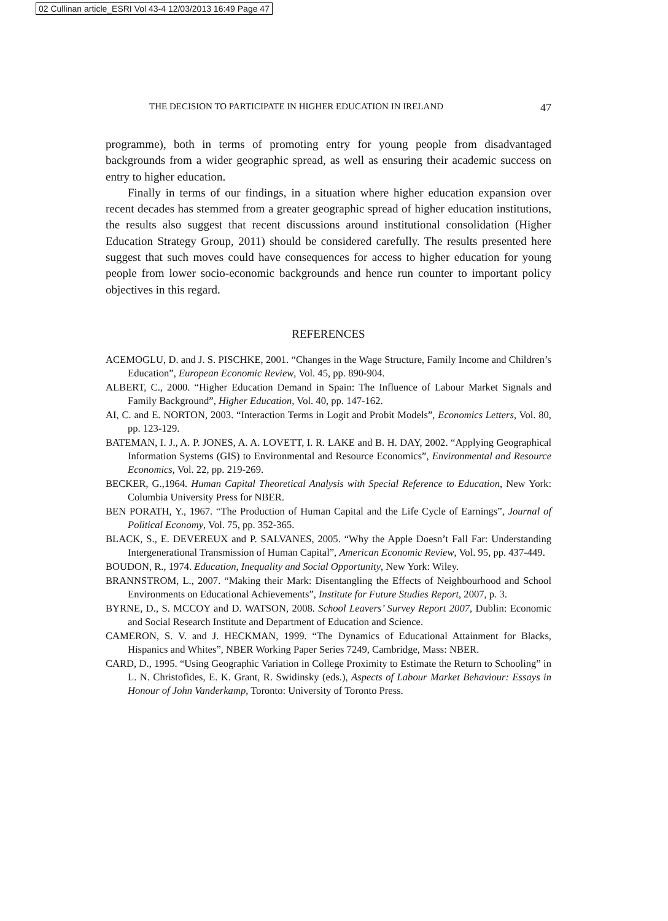02 Cullinan article_ESRI Vol 43-4 12/03/2013 16:49 Page 47
THE DECISION TO PARTICIPATE IN HIGHER EDUCATION IN IRELAND 47
programme), both in terms of promoting entry for young people from disadvantaged backgrounds from a wider geographic spread, as well as ensuring their academic success on entry to higher education.
Finally in terms of our findings, in a situation where higher education expansion over recent decades has stemmed from a greater geographic spread of higher education institutions, the results also suggest that recent discussions around institutional consolidation (Higher Education Strategy Group, 2011) should be considered carefully. The results presented here suggest that such moves could have consequences for access to higher education for young people from lower socio-economic backgrounds and hence run counter to important policy objectives in this regard.
REFERENCES
ACEMOGLU, D. and J. S. PISCHKE, 2001. “Changes in the Wage Structure, Family Income and Children’s Education”, European Economic Review, Vol. 45, pp. 890-904.
ALBERT, C., 2000. “Higher Education Demand in Spain: The Influence of Labour Market Signals and Family Background”, Higher Education, Vol. 40, pp. 147-162.
AI, C. and E. NORTON, 2003. “Interaction Terms in Logit and Probit Models”, Economics Letters, Vol. 80, pp. 123-129.
BATEMAN, I. J., A. P. JONES, A. A. LOVETT, I. R. LAKE and B. H. DAY, 2002. “Applying Geographical Information Systems (GIS) to Environmental and Resource Economics”, Environmental and Resource Economics, Vol. 22, pp. 219-269.
BECKER, G.,1964. Human Capital Theoretical Analysis with Special Reference to Education, New York: Columbia University Press for NBER.
BEN PORATH, Y., 1967. “The Production of Human Capital and the Life Cycle of Earnings”, Journal of Political Economy, Vol. 75, pp. 352-365.
BLACK, S., E. DEVEREUX and P. SALVANES, 2005. “Why the Apple Doesn’t Fall Far: Understanding Intergenerational Transmission of Human Capital”, American Economic Review, Vol. 95, pp. 437-449.
BOUDON, R., 1974. Education, Inequality and Social Opportunity, New York: Wiley.
BRANNSTROM, L., 2007. “Making their Mark: Disentangling the Effects of Neighbourhood and School Environments on Educational Achievements”, Institute for Future Studies Report, 2007, p. 3.
BYRNE, D., S. MCCOY and D. WATSON, 2008. School Leavers’ Survey Report 2007, Dublin: Economic and Social Research Institute and Department of Education and Science.
CAMERON, S. V. and J. HECKMAN, 1999. “The Dynamics of Educational Attainment for Blacks, Hispanics and Whites”, NBER Working Paper Series 7249, Cambridge, Mass: NBER.
CARD, D., 1995. “Using Geographic Variation in College Proximity to Estimate the Return to Schooling” in L. N. Christofides, E. K. Grant, R. Swidinsky (eds.), Aspects of Labour Market Behaviour: Essays in Honour of John Vanderkamp, Toronto: University of Toronto Press.